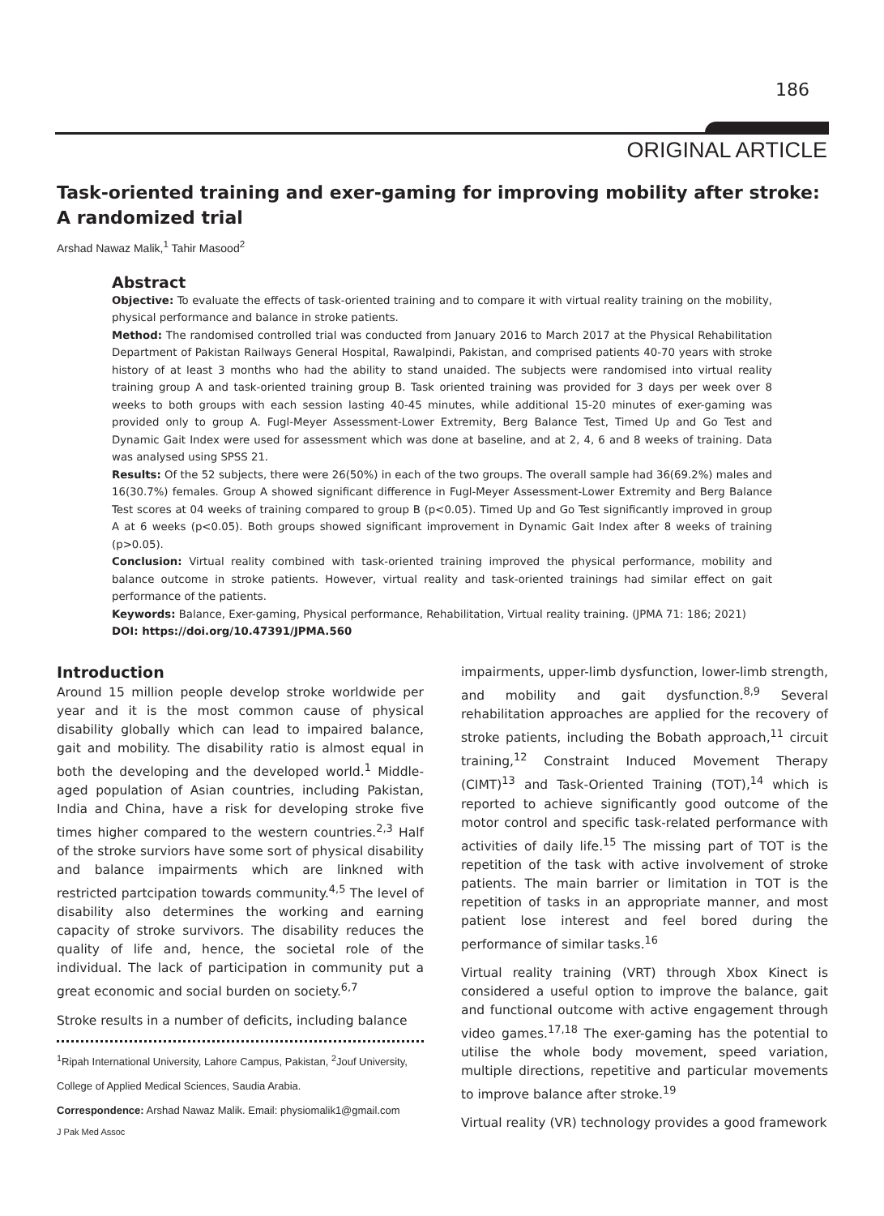186
ORIGINAL ARTICLE
Task-oriented training and exer-gaming for improving mobility after stroke: A randomized trial
Arshad Nawaz Malik,<sup>1</sup> Tahir Masood<sup>2</sup>
Abstract
Objective: To evaluate the effects of task-oriented training and to compare it with virtual reality training on the mobility, physical performance and balance in stroke patients.
Method: The randomised controlled trial was conducted from January 2016 to March 2017 at the Physical Rehabilitation Department of Pakistan Railways General Hospital, Rawalpindi, Pakistan, and comprised patients 40-70 years with stroke history of at least 3 months who had the ability to stand unaided. The subjects were randomised into virtual reality training group A and task-oriented training group B. Task oriented training was provided for 3 days per week over 8 weeks to both groups with each session lasting 40-45 minutes, while additional 15-20 minutes of exer-gaming was provided only to group A. Fugl-Meyer Assessment-Lower Extremity, Berg Balance Test, Timed Up and Go Test and Dynamic Gait Index were used for assessment which was done at baseline, and at 2, 4, 6 and 8 weeks of training. Data was analysed using SPSS 21.
Results: Of the 52 subjects, there were 26(50%) in each of the two groups. The overall sample had 36(69.2%) males and 16(30.7%) females. Group A showed significant difference in Fugl-Meyer Assessment-Lower Extremity and Berg Balance Test scores at 04 weeks of training compared to group B (p<0.05). Timed Up and Go Test significantly improved in group A at 6 weeks (p<0.05). Both groups showed significant improvement in Dynamic Gait Index after 8 weeks of training (p>0.05).
Conclusion: Virtual reality combined with task-oriented training improved the physical performance, mobility and balance outcome in stroke patients. However, virtual reality and task-oriented trainings had similar effect on gait performance of the patients.
Keywords: Balance, Exer-gaming, Physical performance, Rehabilitation, Virtual reality training. (JPMA 71: 186; 2021)
DOI: https://doi.org/10.47391/JPMA.560
Introduction
Around 15 million people develop stroke worldwide per year and it is the most common cause of physical disability globally which can lead to impaired balance, gait and mobility. The disability ratio is almost equal in both the developing and the developed world.<sup>1</sup> Middle-aged population of Asian countries, including Pakistan, India and China, have a risk for developing stroke five times higher compared to the western countries.<sup>2,3</sup> Half of the stroke surviors have some sort of physical disability and balance impairments which are linkned with restricted partcipation towards community.<sup>4,5</sup> The level of disability also determines the working and earning capacity of stroke survivors. The disability reduces the quality of life and, hence, the societal role of the individual. The lack of participation in community put a great economic and social burden on society.<sup>6,7</sup>
Stroke results in a number of deficits, including balance
<sup>1</sup> Ripah International University, Lahore Campus, Pakistan, <sup>2</sup>Jouf University,
College of Applied Medical Sciences, Saudia Arabia.
Correspondence: Arshad Nawaz Malik. Email: physiomalik1@gmail.com
impairments, upper-limb dysfunction, lower-limb strength, and mobility and gait dysfunction.<sup>8,9</sup> Several rehabilitation approaches are applied for the recovery of stroke patients, including the Bobath approach,<sup>11</sup> circuit training,<sup>12</sup> Constraint Induced Movement Therapy (CIMT)<sup>13</sup> and Task-Oriented Training (TOT),<sup>14</sup> which is reported to achieve significantly good outcome of the motor control and specific task-related performance with activities of daily life.<sup>15</sup> The missing part of TOT is the repetition of the task with active involvement of stroke patients. The main barrier or limitation in TOT is the repetition of tasks in an appropriate manner, and most patient lose interest and feel bored during the performance of similar tasks.<sup>16</sup>
Virtual reality training (VRT) through Xbox Kinect is considered a useful option to improve the balance, gait and functional outcome with active engagement through video games.<sup>17,18</sup> The exer-gaming has the potential to utilise the whole body movement, speed variation, multiple directions, repetitive and particular movements to improve balance after stroke.<sup>19</sup>
Virtual reality (VR) technology provides a good framework
J Pak Med Assoc